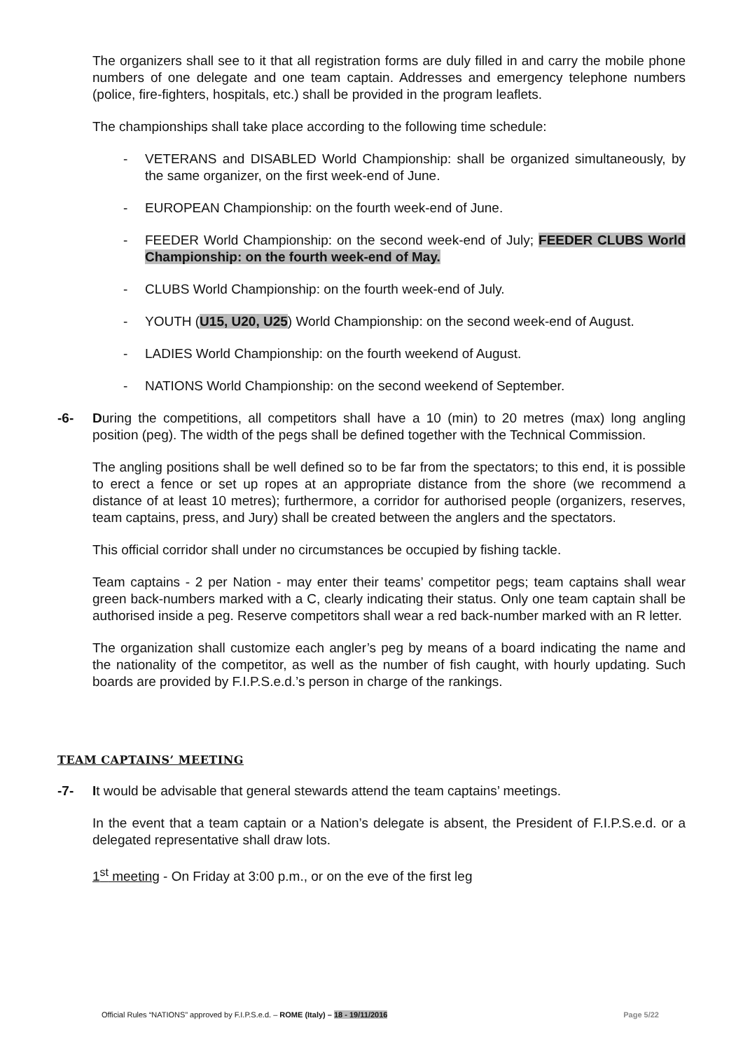The organizers shall see to it that all registration forms are duly filled in and carry the mobile phone numbers of one delegate and one team captain. Addresses and emergency telephone numbers (police, fire-fighters, hospitals, etc.) shall be provided in the program leaflets.
The championships shall take place according to the following time schedule:
- VETERANS and DISABLED World Championship: shall be organized simultaneously, by the same organizer, on the first week-end of June.
- EUROPEAN Championship: on the fourth week-end of June.
- FEEDER World Championship: on the second week-end of July; FEEDER CLUBS World Championship: on the fourth week-end of May.
- CLUBS World Championship: on the fourth week-end of July.
- YOUTH (U15, U20, U25) World Championship: on the second week-end of August.
- LADIES World Championship: on the fourth weekend of August.
- NATIONS World Championship: on the second weekend of September.
-6- During the competitions, all competitors shall have a 10 (min) to 20 metres (max) long angling position (peg). The width of the pegs shall be defined together with the Technical Commission.
The angling positions shall be well defined so to be far from the spectators; to this end, it is possible to erect a fence or set up ropes at an appropriate distance from the shore (we recommend a distance of at least 10 metres); furthermore, a corridor for authorised people (organizers, reserves, team captains, press, and Jury) shall be created between the anglers and the spectators.
This official corridor shall under no circumstances be occupied by fishing tackle.
Team captains - 2 per Nation - may enter their teams’ competitor pegs; team captains shall wear green back-numbers marked with a C, clearly indicating their status. Only one team captain shall be authorised inside a peg. Reserve competitors shall wear a red back-number marked with an R letter.
The organization shall customize each angler’s peg by means of a board indicating the name and the nationality of the competitor, as well as the number of fish caught, with hourly updating. Such boards are provided by F.I.P.S.e.d.’s person in charge of the rankings.
TEAM CAPTAINS’ MEETING
-7- It would be advisable that general stewards attend the team captains’ meetings.
In the event that a team captain or a Nation’s delegate is absent, the President of F.I.P.S.e.d. or a delegated representative shall draw lots.
1<sup>st</sup> meeting - On Friday at 3:00 p.m., or on the eve of the first leg
Official Rules “NATIONS” approved by F.I.P.S.e.d. – ROME (Italy) – 18 - 19/11/2016 Page 5/22